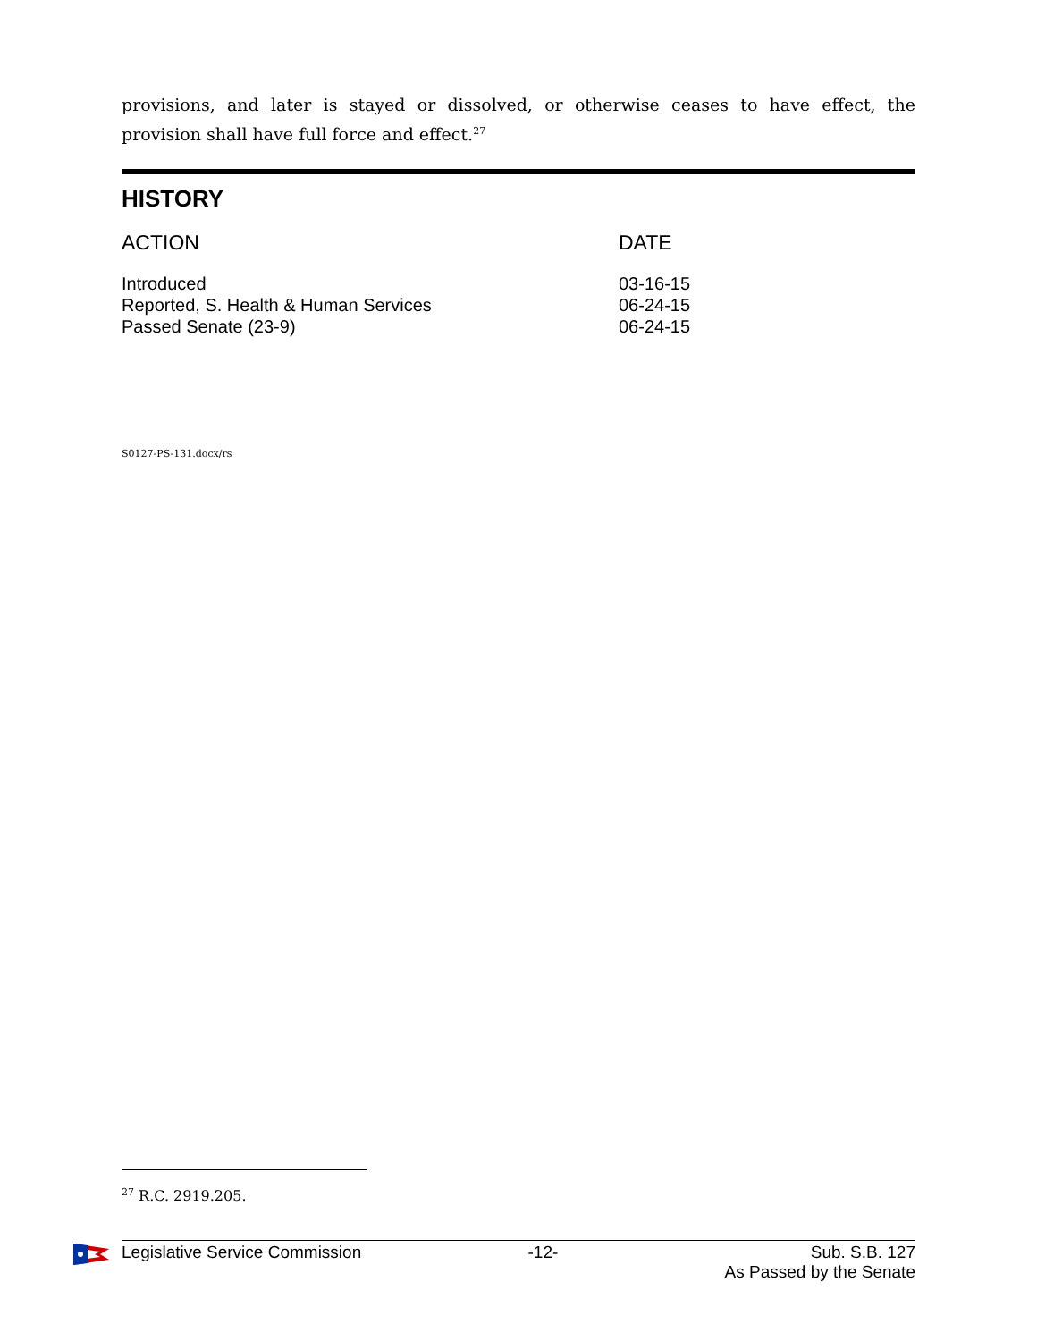provisions, and later is stayed or dissolved, or otherwise ceases to have effect, the provision shall have full force and effect.<sup>27</sup>
HISTORY
| ACTION | DATE |
| --- | --- |
| Introduced | 03-16-15 |
| Reported, S. Health & Human Services | 06-24-15 |
| Passed Senate (23-9) | 06-24-15 |
S0127-PS-131.docx/rs
<sup>27</sup> R.C. 2919.205.
Legislative Service Commission -12- Sub. S.B. 127
As Passed by the Senate